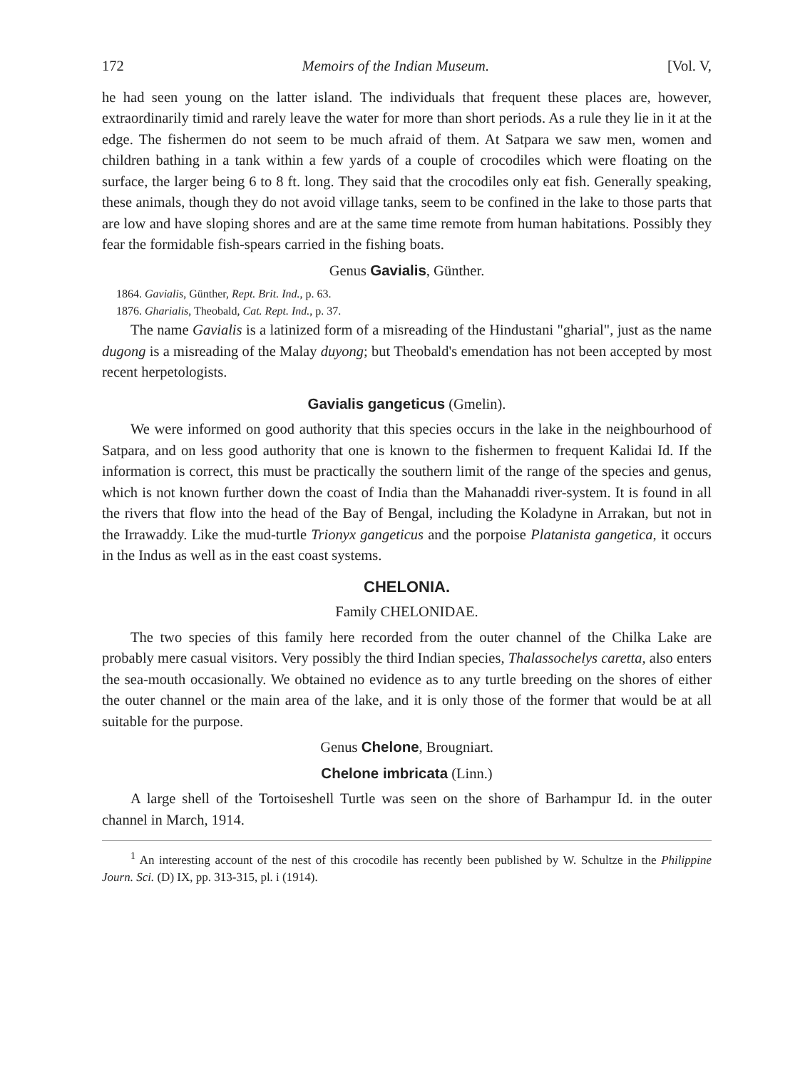172 Memoirs of the Indian Museum. [Vol. V,
he had seen young on the latter island. The individuals that frequent these places are, however, extraordinarily timid and rarely leave the water for more than short periods. As a rule they lie in it at the edge. The fishermen do not seem to be much afraid of them. At Satpara we saw men, women and children bathing in a tank within a few yards of a couple of crocodiles which were floating on the surface, the larger being 6 to 8 ft. long. They said that the crocodiles only eat fish. Generally speaking, these animals, though they do not avoid village tanks, seem to be confined in the lake to those parts that are low and have sloping shores and are at the same time remote from human habitations. Possibly they fear the formidable fish-spears carried in the fishing boats.
Genus Gavialis, Günther.
1864. Gavialis, Günther, Rept. Brit. Ind., p. 63.
1876. Gharialis, Theobald, Cat. Rept. Ind., p. 37.
The name Gavialis is a latinized form of a misreading of the Hindustani "gharial", just as the name dugong is a misreading of the Malay duyong; but Theobald's emendation has not been accepted by most recent herpetologists.
Gavialis gangeticus (Gmelin).
We were informed on good authority that this species occurs in the lake in the neighbourhood of Satpara, and on less good authority that one is known to the fishermen to frequent Kalidai Id. If the information is correct, this must be practically the southern limit of the range of the species and genus, which is not known further down the coast of India than the Mahanaddi river-system. It is found in all the rivers that flow into the head of the Bay of Bengal, including the Koladyne in Arrakan, but not in the Irrawaddy. Like the mud-turtle Trionyx gangeticus and the porpoise Platanista gangetica, it occurs in the Indus as well as in the east coast systems.
CHELONIA.
Family CHELONIDAE.
The two species of this family here recorded from the outer channel of the Chilka Lake are probably mere casual visitors. Very possibly the third Indian species, Thalassochelys caretta, also enters the sea-mouth occasionally. We obtained no evidence as to any turtle breeding on the shores of either the outer channel or the main area of the lake, and it is only those of the former that would be at all suitable for the purpose.
Genus Chelone, Brougniart.
Chelone imbricata (Linn.)
A large shell of the Tortoiseshell Turtle was seen on the shore of Barhampur Id. in the outer channel in March, 1914.
<sup>1</sup> An interesting account of the nest of this crocodile has recently been published by W. Schultze in the Philippine Journ. Sci. (D) IX, pp. 313-315, pl. i (1914).